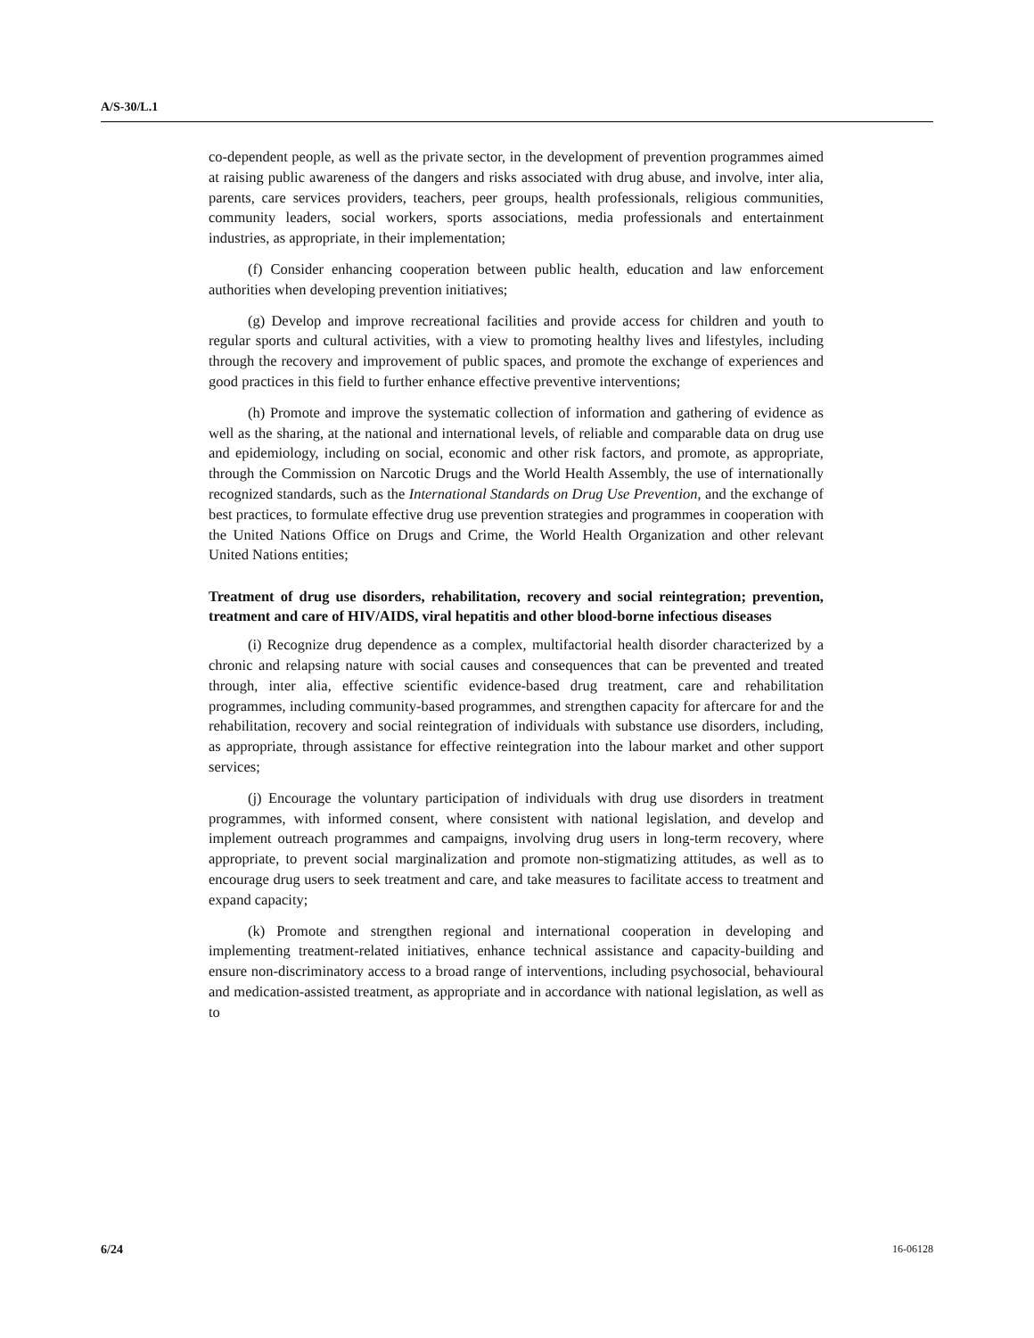A/S-30/L.1
co-dependent people, as well as the private sector, in the development of prevention programmes aimed at raising public awareness of the dangers and risks associated with drug abuse, and involve, inter alia, parents, care services providers, teachers, peer groups, health professionals, religious communities, community leaders, social workers, sports associations, media professionals and entertainment industries, as appropriate, in their implementation;
(f) Consider enhancing cooperation between public health, education and law enforcement authorities when developing prevention initiatives;
(g) Develop and improve recreational facilities and provide access for children and youth to regular sports and cultural activities, with a view to promoting healthy lives and lifestyles, including through the recovery and improvement of public spaces, and promote the exchange of experiences and good practices in this field to further enhance effective preventive interventions;
(h) Promote and improve the systematic collection of information and gathering of evidence as well as the sharing, at the national and international levels, of reliable and comparable data on drug use and epidemiology, including on social, economic and other risk factors, and promote, as appropriate, through the Commission on Narcotic Drugs and the World Health Assembly, the use of internationally recognized standards, such as the International Standards on Drug Use Prevention, and the exchange of best practices, to formulate effective drug use prevention strategies and programmes in cooperation with the United Nations Office on Drugs and Crime, the World Health Organization and other relevant United Nations entities;
Treatment of drug use disorders, rehabilitation, recovery and social reintegration; prevention, treatment and care of HIV/AIDS, viral hepatitis and other blood-borne infectious diseases
(i) Recognize drug dependence as a complex, multifactorial health disorder characterized by a chronic and relapsing nature with social causes and consequences that can be prevented and treated through, inter alia, effective scientific evidence-based drug treatment, care and rehabilitation programmes, including community-based programmes, and strengthen capacity for aftercare for and the rehabilitation, recovery and social reintegration of individuals with substance use disorders, including, as appropriate, through assistance for effective reintegration into the labour market and other support services;
(j) Encourage the voluntary participation of individuals with drug use disorders in treatment programmes, with informed consent, where consistent with national legislation, and develop and implement outreach programmes and campaigns, involving drug users in long-term recovery, where appropriate, to prevent social marginalization and promote non-stigmatizing attitudes, as well as to encourage drug users to seek treatment and care, and take measures to facilitate access to treatment and expand capacity;
(k) Promote and strengthen regional and international cooperation in developing and implementing treatment-related initiatives, enhance technical assistance and capacity-building and ensure non-discriminatory access to a broad range of interventions, including psychosocial, behavioural and medication-assisted treatment, as appropriate and in accordance with national legislation, as well as to
6/24 16-06128